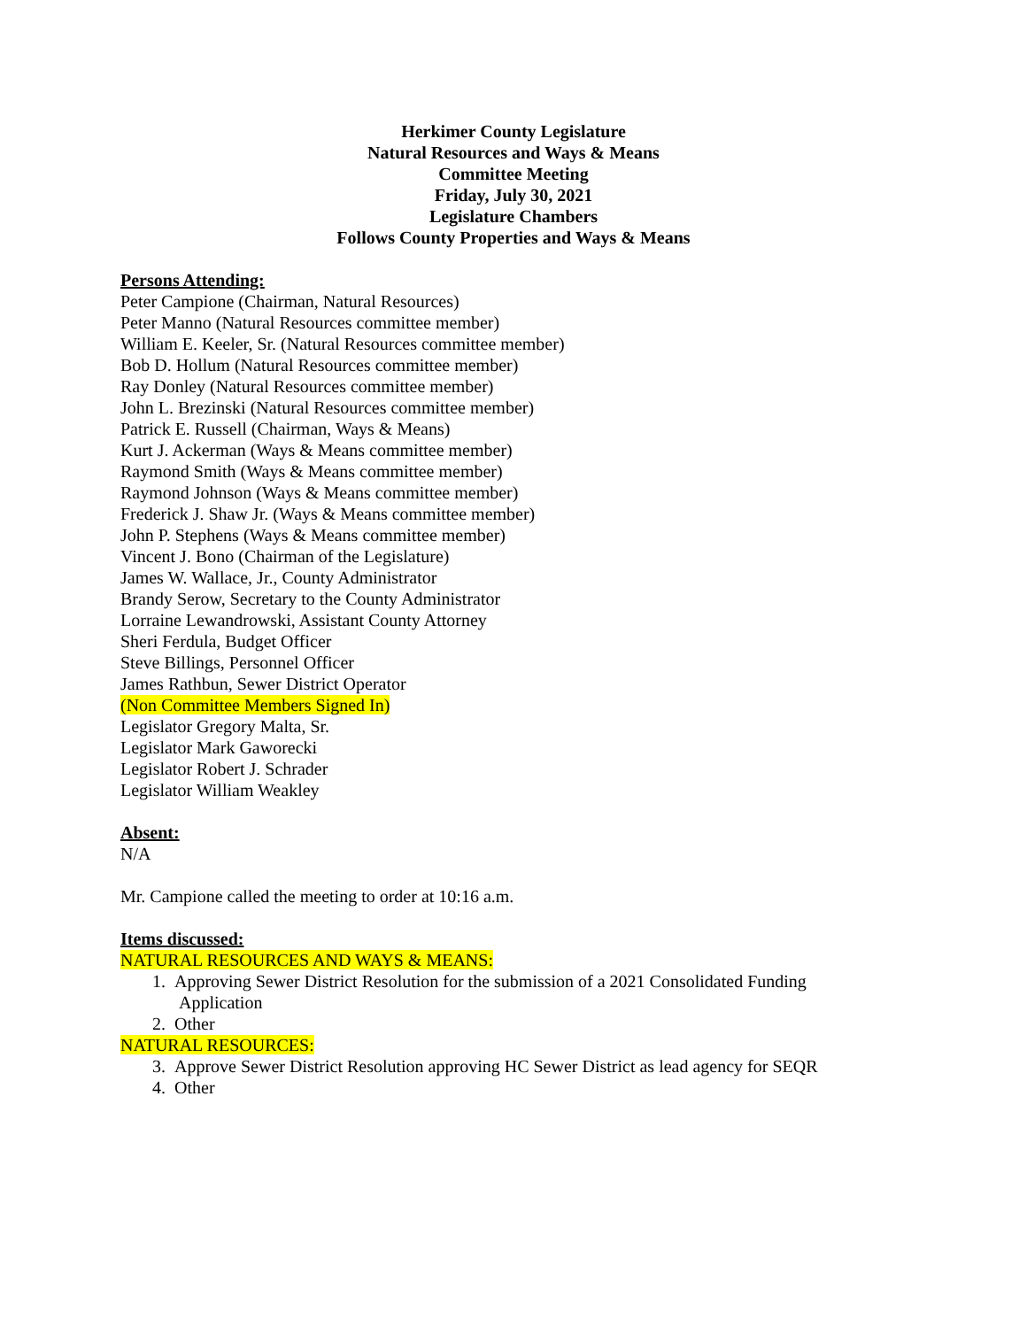Herkimer County Legislature
Natural Resources and Ways & Means
Committee Meeting
Friday, July 30, 2021
Legislature Chambers
Follows County Properties and Ways & Means
Persons Attending:
Peter Campione (Chairman, Natural Resources)
Peter Manno (Natural Resources committee member)
William E. Keeler, Sr. (Natural Resources committee member)
Bob D. Hollum (Natural Resources committee member)
Ray Donley (Natural Resources committee member)
John L. Brezinski (Natural Resources committee member)
Patrick E. Russell (Chairman, Ways & Means)
Kurt J. Ackerman (Ways & Means committee member)
Raymond Smith (Ways & Means committee member)
Raymond Johnson (Ways & Means committee member)
Frederick J. Shaw Jr. (Ways & Means committee member)
John P. Stephens (Ways & Means committee member)
Vincent J. Bono (Chairman of the Legislature)
James W. Wallace, Jr., County Administrator
Brandy Serow, Secretary to the County Administrator
Lorraine Lewandrowski, Assistant County Attorney
Sheri Ferdula, Budget Officer
Steve Billings, Personnel Officer
James Rathbun, Sewer District Operator
(Non Committee Members Signed In)
Legislator Gregory Malta, Sr.
Legislator Mark Gaworecki
Legislator Robert J. Schrader
Legislator William Weakley
Absent:
N/A
Mr. Campione called the meeting to order at 10:16 a.m.
Items discussed:
NATURAL RESOURCES AND WAYS & MEANS:
1. Approving Sewer District Resolution for the submission of a 2021 Consolidated Funding
Application
2. Other
NATURAL RESOURCES:
3. Approve Sewer District Resolution approving HC Sewer District as lead agency for SEQR
4. Other